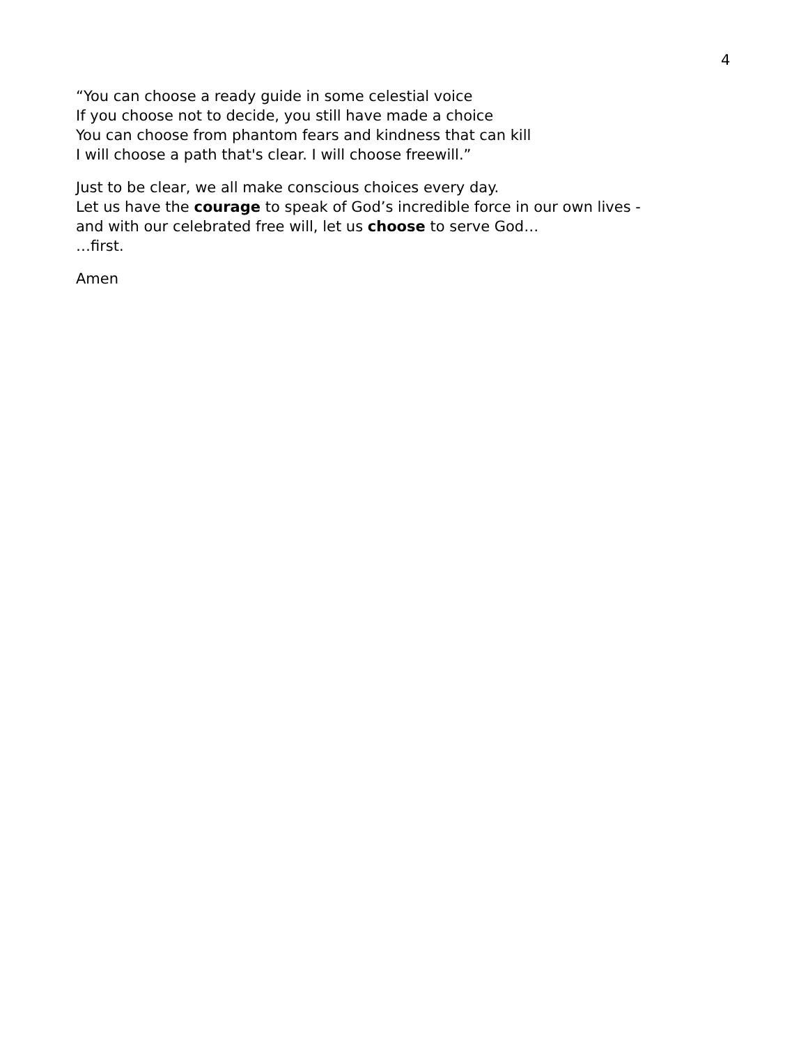4
“You can choose a ready guide in some celestial voice
If you choose not to decide, you still have made a choice
You can choose from phantom fears and kindness that can kill
I will choose a path that's clear. I will choose freewill.”
Just to be clear, we all make conscious choices every day.
Let us have the courage to speak of God’s incredible force in our own lives -
and with our celebrated free will, let us choose to serve God…
…first.
Amen